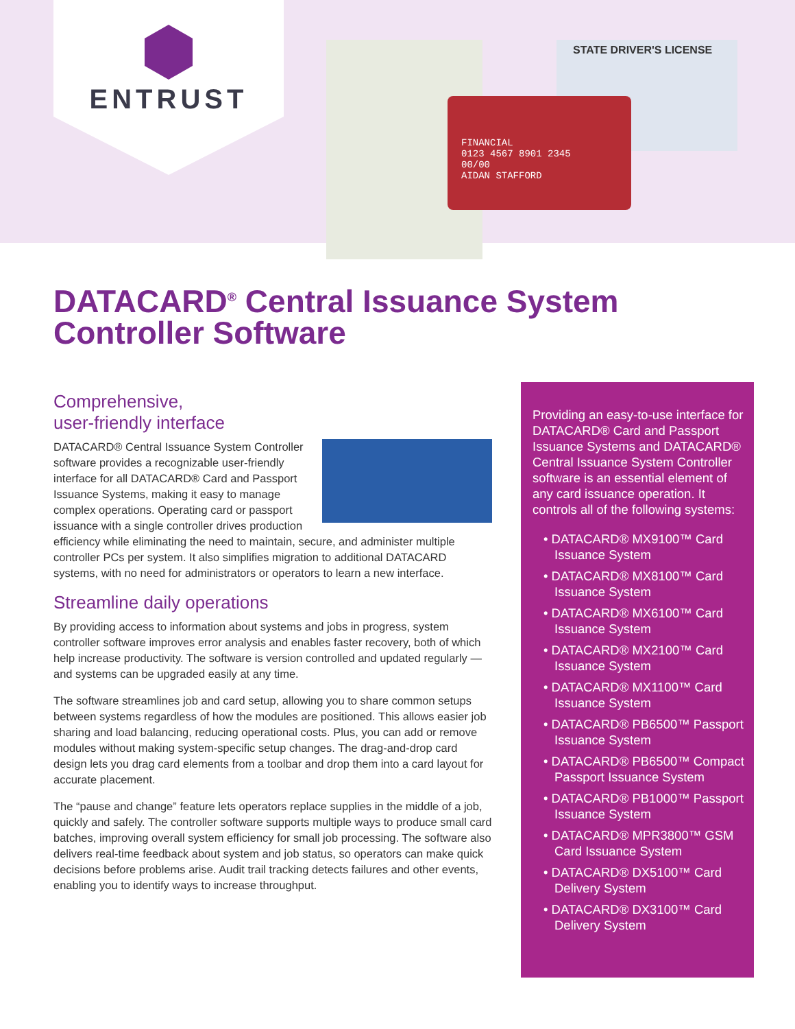ENTRUST
STATE DRIVER'S LICENSE
FINANCIAL
0123 4567 8901 2345
00/00
AIDAN STAFFORD
DATACARD<sup>®</sup> Central Issuance System
Controller Software
Comprehensive,
user-friendly interface
DATACARD® Central Issuance System Controller software provides a recognizable user-friendly interface for all DATACARD® Card and Passport Issuance Systems, making it easy to manage complex operations. Operating card or passport issuance with a single controller drives production efficiency while eliminating the need to maintain, secure, and administer multiple controller PCs per system. It also simplifies migration to additional DATACARD systems, with no need for administrators or operators to learn a new interface.
Streamline daily operations
By providing access to information about systems and jobs in progress, system controller software improves error analysis and enables faster recovery, both of which help increase productivity. The software is version controlled and updated regularly — and systems can be upgraded easily at any time.
The software streamlines job and card setup, allowing you to share common setups between systems regardless of how the modules are positioned. This allows easier job sharing and load balancing, reducing operational costs. Plus, you can add or remove modules without making system-specific setup changes. The drag-and-drop card design lets you drag card elements from a toolbar and drop them into a card layout for accurate placement.
The “pause and change” feature lets operators replace supplies in the middle of a job, quickly and safely. The controller software supports multiple ways to produce small card batches, improving overall system efficiency for small job processing. The software also delivers real-time feedback about system and job status, so operators can make quick decisions before problems arise. Audit trail tracking detects failures and other events, enabling you to identify ways to increase throughput.
Providing an easy-to-use interface for DATACARD® Card and Passport Issuance Systems and DATACARD® Central Issuance System Controller software is an essential element of any card issuance operation. It controls all of the following systems:
• DATACARD® MX9100™ Card Issuance System
• DATACARD® MX8100™ Card Issuance System
• DATACARD® MX6100™ Card Issuance System
• DATACARD® MX2100™ Card Issuance System
• DATACARD® MX1100™ Card Issuance System
• DATACARD® PB6500™ Passport Issuance System
• DATACARD® PB6500™ Compact Passport Issuance System
• DATACARD® PB1000™ Passport Issuance System
• DATACARD® MPR3800™ GSM Card Issuance System
• DATACARD® DX5100™ Card Delivery System
• DATACARD® DX3100™ Card Delivery System